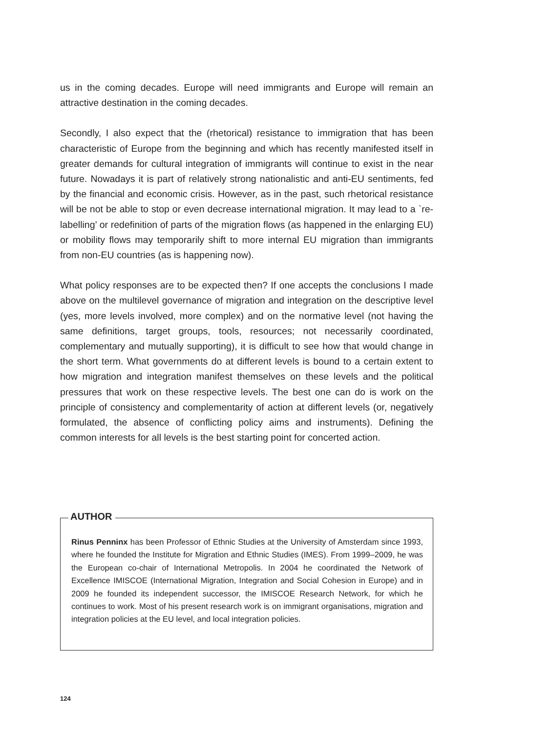us in the coming decades. Europe will need immigrants and Europe will remain an attractive destination in the coming decades.
Secondly, I also expect that the (rhetorical) resistance to immigration that has been characteristic of Europe from the beginning and which has recently manifested itself in greater demands for cultural integration of immigrants will continue to exist in the near future. Nowadays it is part of relatively strong nationalistic and anti-EU sentiments, fed by the financial and economic crisis. However, as in the past, such rhetorical resistance will be not be able to stop or even decrease international migration. It may lead to a `re-labelling’ or redefinition of parts of the migration flows (as happened in the enlarging EU) or mobility flows may temporarily shift to more internal EU migration than immigrants from non-EU countries (as is happening now).
What policy responses are to be expected then? If one accepts the conclusions I made above on the multilevel governance of migration and integration on the descriptive level (yes, more levels involved, more complex) and on the normative level (not having the same definitions, target groups, tools, resources; not necessarily coordinated, complementary and mutually supporting), it is difficult to see how that would change in the short term. What governments do at different levels is bound to a certain extent to how migration and integration manifest themselves on these levels and the political pressures that work on these respective levels. The best one can do is work on the principle of consistency and complementarity of action at different levels (or, negatively formulated, the absence of conflicting policy aims and instruments). Defining the common interests for all levels is the best starting point for concerted action.
AUTHOR
Rinus Penninx has been Professor of Ethnic Studies at the University of Amsterdam since 1993, where he founded the Institute for Migration and Ethnic Studies (IMES). From 1999–2009, he was the European co-chair of International Metropolis. In 2004 he coordinated the Network of Excellence IMISCOE (International Migration, Integration and Social Cohesion in Europe) and in 2009 he founded its independent successor, the IMISCOE Research Network, for which he continues to work. Most of his present research work is on immigrant organisations, migration and integration policies at the EU level, and local integration policies.
124